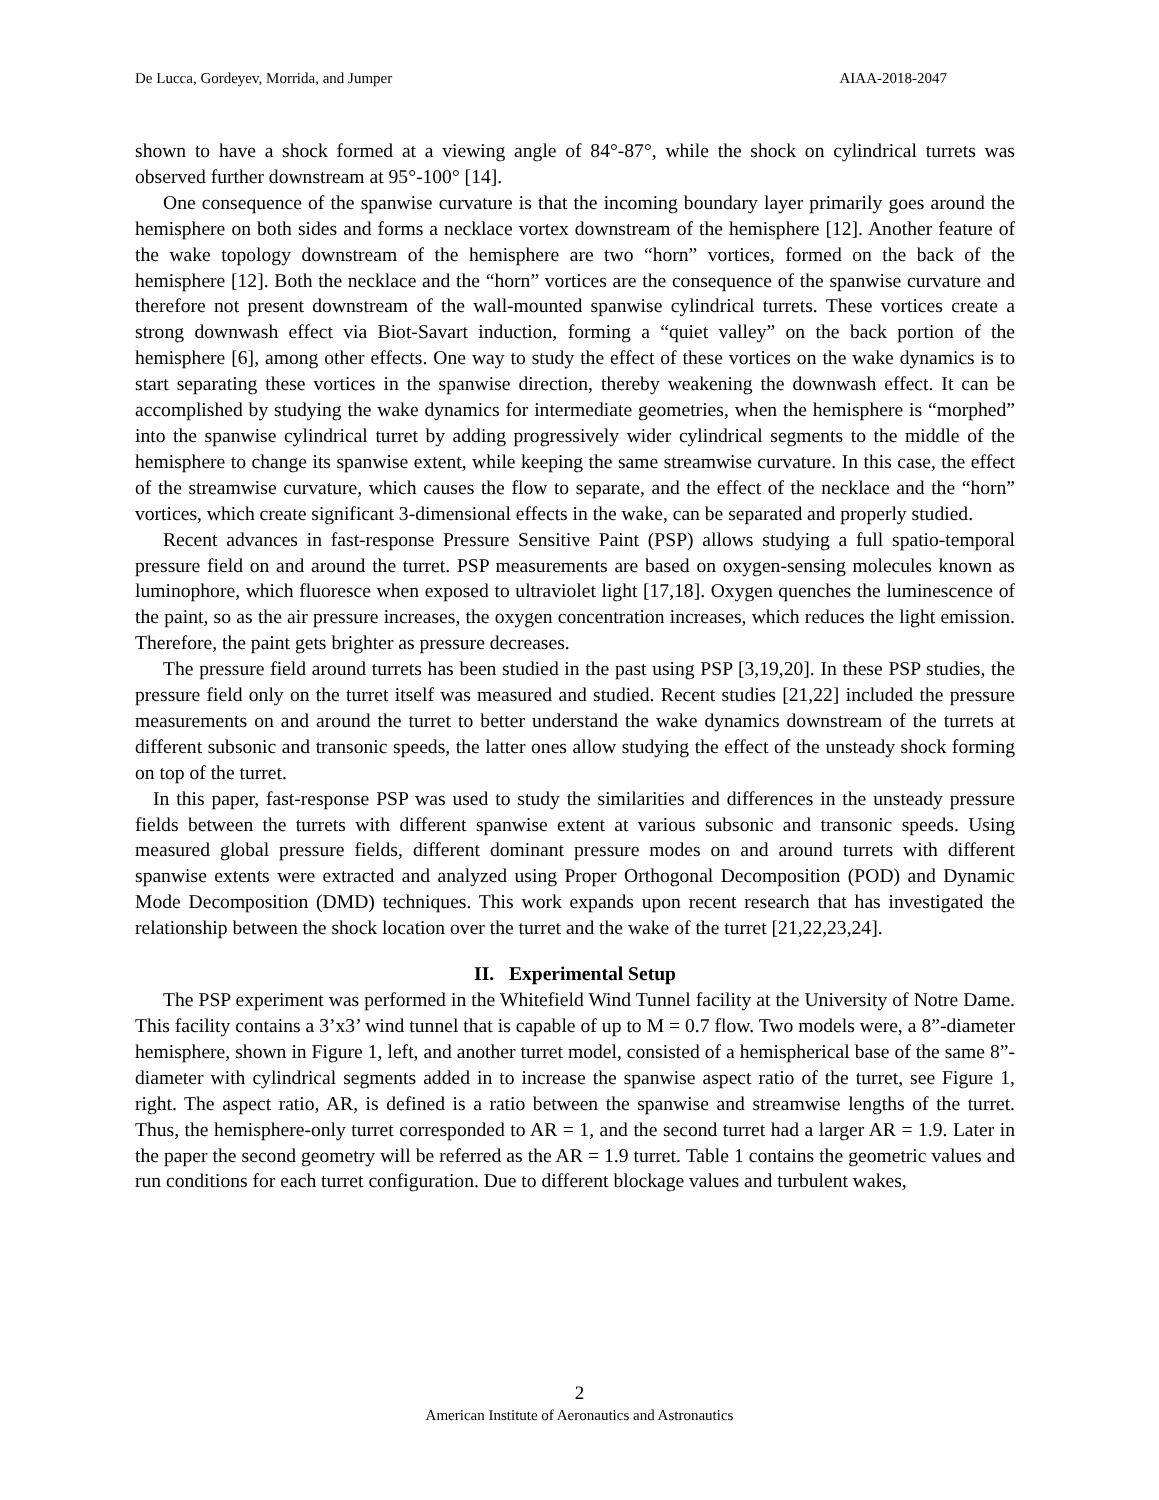De Lucca, Gordeyev, Morrida, and Jumper AIAA-2018-2047
shown to have a shock formed at a viewing angle of 84°-87°, while the shock on cylindrical turrets was observed further downstream at 95°-100° [14].
One consequence of the spanwise curvature is that the incoming boundary layer primarily goes around the hemisphere on both sides and forms a necklace vortex downstream of the hemisphere [12]. Another feature of the wake topology downstream of the hemisphere are two “horn” vortices, formed on the back of the hemisphere [12]. Both the necklace and the “horn” vortices are the consequence of the spanwise curvature and therefore not present downstream of the wall-mounted spanwise cylindrical turrets. These vortices create a strong downwash effect via Biot-Savart induction, forming a “quiet valley” on the back portion of the hemisphere [6], among other effects. One way to study the effect of these vortices on the wake dynamics is to start separating these vortices in the spanwise direction, thereby weakening the downwash effect. It can be accomplished by studying the wake dynamics for intermediate geometries, when the hemisphere is “morphed” into the spanwise cylindrical turret by adding progressively wider cylindrical segments to the middle of the hemisphere to change its spanwise extent, while keeping the same streamwise curvature. In this case, the effect of the streamwise curvature, which causes the flow to separate, and the effect of the necklace and the “horn” vortices, which create significant 3-dimensional effects in the wake, can be separated and properly studied.
Recent advances in fast-response Pressure Sensitive Paint (PSP) allows studying a full spatio-temporal pressure field on and around the turret. PSP measurements are based on oxygen-sensing molecules known as luminophore, which fluoresce when exposed to ultraviolet light [17,18]. Oxygen quenches the luminescence of the paint, so as the air pressure increases, the oxygen concentration increases, which reduces the light emission. Therefore, the paint gets brighter as pressure decreases.
The pressure field around turrets has been studied in the past using PSP [3,19,20]. In these PSP studies, the pressure field only on the turret itself was measured and studied. Recent studies [21,22] included the pressure measurements on and around the turret to better understand the wake dynamics downstream of the turrets at different subsonic and transonic speeds, the latter ones allow studying the effect of the unsteady shock forming on top of the turret.
In this paper, fast-response PSP was used to study the similarities and differences in the unsteady pressure fields between the turrets with different spanwise extent at various subsonic and transonic speeds. Using measured global pressure fields, different dominant pressure modes on and around turrets with different spanwise extents were extracted and analyzed using Proper Orthogonal Decomposition (POD) and Dynamic Mode Decomposition (DMD) techniques. This work expands upon recent research that has investigated the relationship between the shock location over the turret and the wake of the turret [21,22,23,24].
II. Experimental Setup
The PSP experiment was performed in the Whitefield Wind Tunnel facility at the University of Notre Dame. This facility contains a 3’x3’ wind tunnel that is capable of up to M = 0.7 flow. Two models were, a 8”-diameter hemisphere, shown in Figure 1, left, and another turret model, consisted of a hemispherical base of the same 8”-diameter with cylindrical segments added in to increase the spanwise aspect ratio of the turret, see Figure 1, right. The aspect ratio, AR, is defined is a ratio between the spanwise and streamwise lengths of the turret. Thus, the hemisphere-only turret corresponded to AR = 1, and the second turret had a larger AR = 1.9. Later in the paper the second geometry will be referred as the AR = 1.9 turret. Table 1 contains the geometric values and run conditions for each turret configuration. Due to different blockage values and turbulent wakes,
2
American Institute of Aeronautics and Astronautics